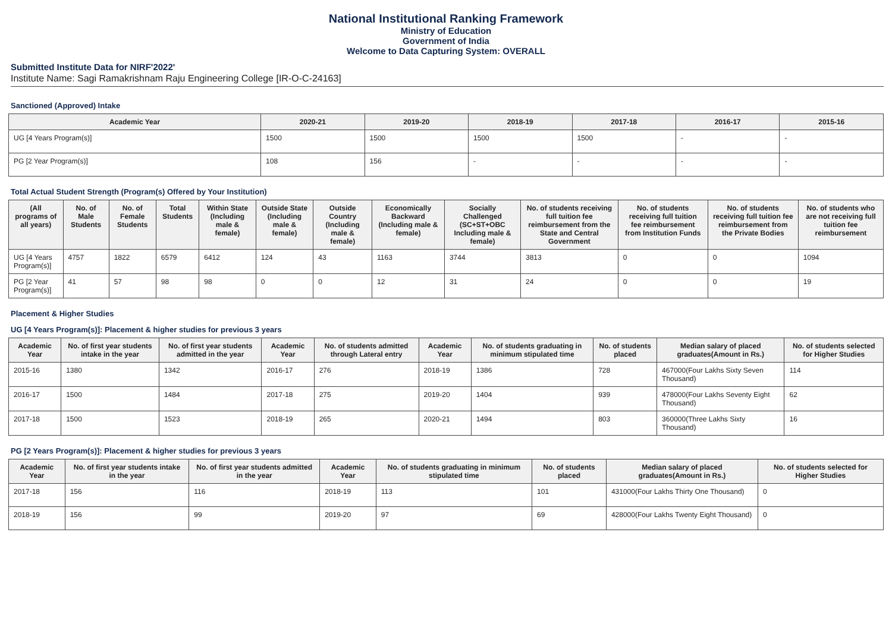National Institutional Ranking Framework
Ministry of Education
Government of India
Welcome to Data Capturing System: OVERALL
Submitted Institute Data for NIRF'2022'
Institute Name: Sagi Ramakrishnam Raju Engineering College [IR-O-C-24163]
Sanctioned (Approved) Intake
| Academic Year | 2020-21 | 2019-20 | 2018-19 | 2017-18 | 2016-17 | 2015-16 |
| --- | --- | --- | --- | --- | --- | --- |
| UG [4 Years Program(s)] | 1500 | 1500 | 1500 | 1500 | - | - |
| PG [2 Year Program(s)] | 108 | 156 | - | - | - | - |
Total Actual Student Strength (Program(s) Offered by Your Institution)
| (All programs of all years) | No. of Male Students | No. of Female Students | Total Students | Within State (Including male & female) | Outside State (Including male & female) | Outside Country (Including male & female) | Economically Backward (Including male & female) | Socially Challenged (SC+ST+OBC Including male & female) | No. of students receiving full tuition fee reimbursement from the State and Central Government | No. of students receiving full tuition fee reimbursement from Institution Funds | No. of students receiving full tuition fee reimbursement from the Private Bodies | No. of students who are not receiving full tuition fee reimbursement |
| --- | --- | --- | --- | --- | --- | --- | --- | --- | --- | --- | --- | --- |
| UG [4 Years Program(s)] | 4757 | 1822 | 6579 | 6412 | 124 | 43 | 1163 | 3744 | 3813 | 0 | 0 | 1094 |
| PG [2 Year Program(s)] | 41 | 57 | 98 | 98 | 0 | 0 | 12 | 31 | 24 | 0 | 0 | 19 |
Placement & Higher Studies
UG [4 Years Program(s)]: Placement & higher studies for previous 3 years
| Academic Year | No. of first year students intake in the year | No. of first year students admitted in the year | Academic Year | No. of students admitted through Lateral entry | Academic Year | No. of students graduating in minimum stipulated time | No. of students placed | Median salary of placed graduates(Amount in Rs.) | No. of students selected for Higher Studies |
| --- | --- | --- | --- | --- | --- | --- | --- | --- | --- |
| 2015-16 | 1380 | 1342 | 2016-17 | 276 | 2018-19 | 1386 | 728 | 467000(Four Lakhs Sixty Seven Thousand) | 114 |
| 2016-17 | 1500 | 1484 | 2017-18 | 275 | 2019-20 | 1404 | 939 | 478000(Four Lakhs Seventy Eight Thousand) | 62 |
| 2017-18 | 1500 | 1523 | 2018-19 | 265 | 2020-21 | 1494 | 803 | 360000(Three Lakhs Sixty Thousand) | 16 |
PG [2 Years Program(s)]: Placement & higher studies for previous 3 years
| Academic Year | No. of first year students intake in the year | No. of first year students admitted in the year | Academic Year | No. of students graduating in minimum stipulated time | No. of students placed | Median salary of placed graduates(Amount in Rs.) | No. of students selected for Higher Studies |
| --- | --- | --- | --- | --- | --- | --- | --- |
| 2017-18 | 156 | 116 | 2018-19 | 113 | 101 | 431000(Four Lakhs Thirty One Thousand) | 0 |
| 2018-19 | 156 | 99 | 2019-20 | 97 | 69 | 428000(Four Lakhs Twenty Eight Thousand) | 0 |